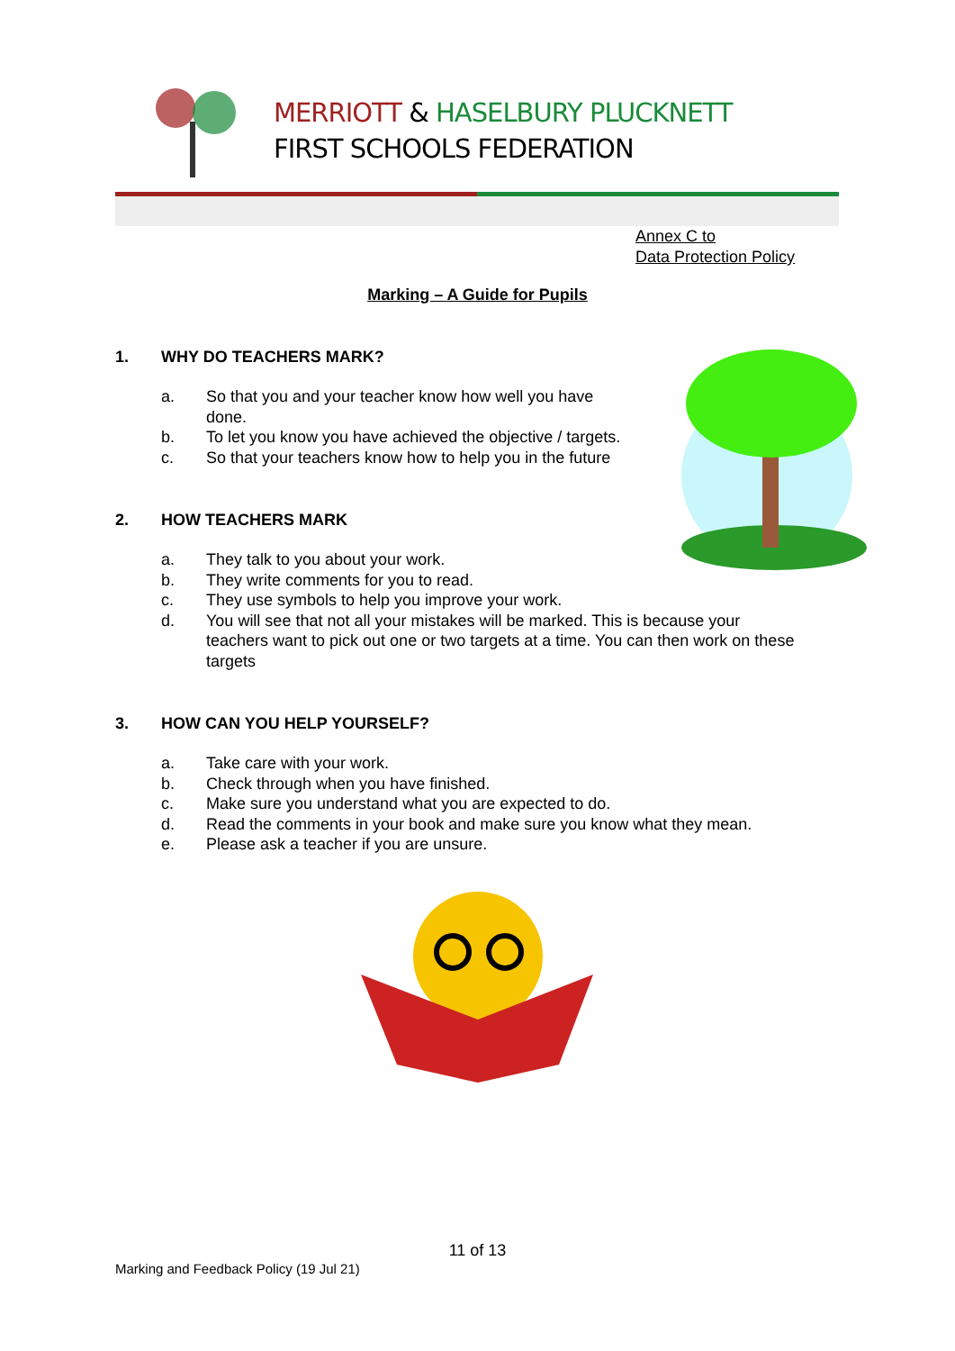MERRIOTT & HASELBURY PLUCKNETT
FIRST SCHOOLS FEDERATION
Annex C to
Data Protection Policy
Marking – A Guide for Pupils
1. WHY DO TEACHERS MARK?
a. So that you and your teacher know how well you have done.
b. To let you know you have achieved the objective / targets.
c. So that your teachers know how to help you in the future
2. HOW TEACHERS MARK
a. They talk to you about your work.
b. They write comments for you to read.
c. They use symbols to help you improve your work.
d. You will see that not all your mistakes will be marked. This is because your teachers want to pick out one or two targets at a time. You can then work on these targets
3. HOW CAN YOU HELP YOURSELF?
a. Take care with your work.
b. Check through when you have finished.
c. Make sure you understand what you are expected to do.
d. Read the comments in your book and make sure you know what they mean.
e. Please ask a teacher if you are unsure.
11 of 13
Marking and Feedback Policy (19 Jul 21)